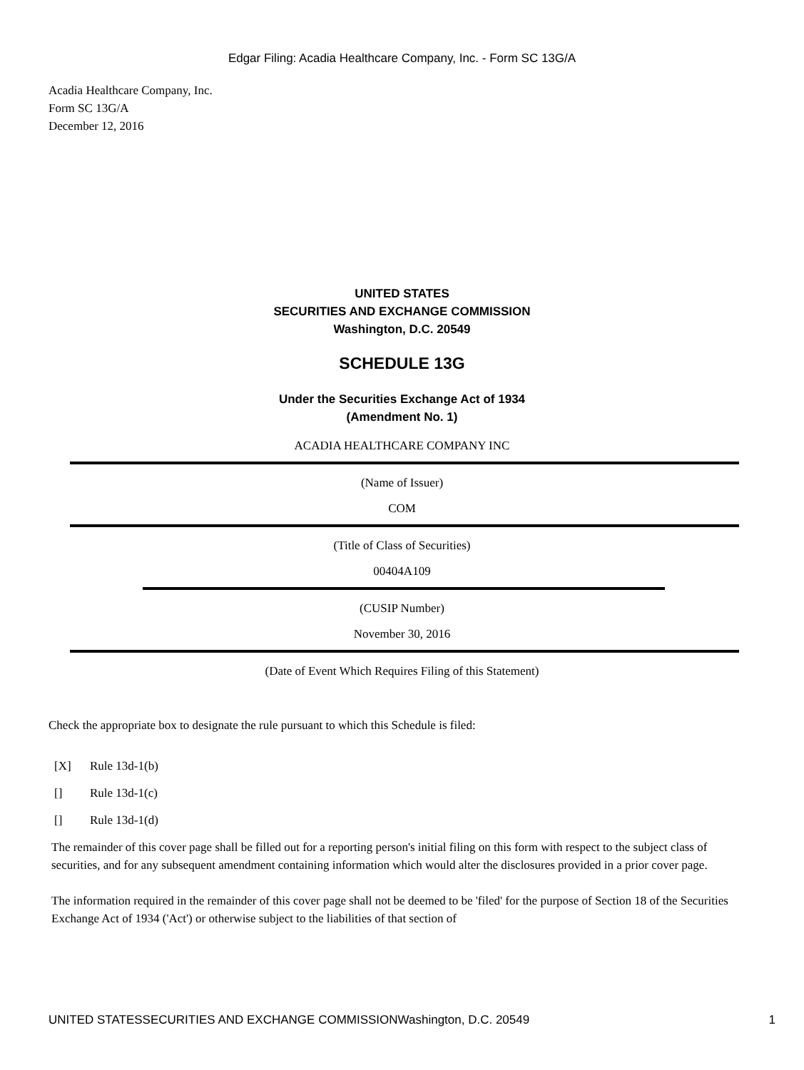Edgar Filing: Acadia Healthcare Company, Inc. - Form SC 13G/A
Acadia Healthcare Company, Inc.
Form SC 13G/A
December 12, 2016
UNITED STATES
SECURITIES AND EXCHANGE COMMISSION
Washington, D.C. 20549
SCHEDULE 13G
Under the Securities Exchange Act of 1934
(Amendment No. 1)
ACADIA HEALTHCARE COMPANY INC
(Name of Issuer)
COM
(Title of Class of Securities)
00404A109
(CUSIP Number)
November 30, 2016
(Date of Event Which Requires Filing of this Statement)
Check the appropriate box to designate the rule pursuant to which this Schedule is filed:
[X] Rule 13d-1(b)
[] Rule 13d-1(c)
[] Rule 13d-1(d)
The remainder of this cover page shall be filled out for a reporting person's initial filing on this form with respect to the subject class of securities, and for any subsequent amendment containing information which would alter the disclosures provided in a prior cover page.
The information required in the remainder of this cover page shall not be deemed to be 'filed' for the purpose of Section 18 of the Securities Exchange Act of 1934 ('Act') or otherwise subject to the liabilities of that section of
UNITED STATESSECURITIES AND EXCHANGE COMMISSIONWashington, D.C. 20549 1